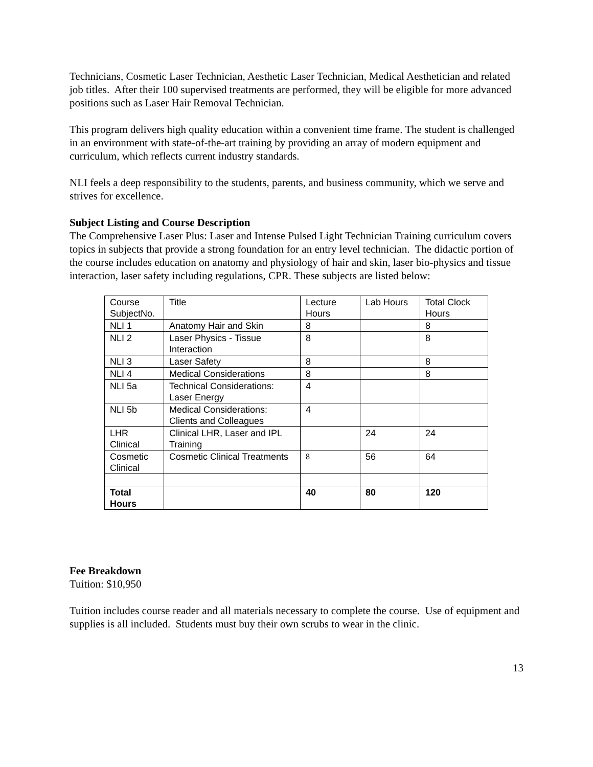Technicians, Cosmetic Laser Technician, Aesthetic Laser Technician, Medical Aesthetician and related job titles. After their 100 supervised treatments are performed, they will be eligible for more advanced positions such as Laser Hair Removal Technician.
This program delivers high quality education within a convenient time frame. The student is challenged in an environment with state-of-the-art training by providing an array of modern equipment and curriculum, which reflects current industry standards.
NLI feels a deep responsibility to the students, parents, and business community, which we serve and strives for excellence.
Subject Listing and Course Description
The Comprehensive Laser Plus: Laser and Intense Pulsed Light Technician Training curriculum covers topics in subjects that provide a strong foundation for an entry level technician. The didactic portion of the course includes education on anatomy and physiology of hair and skin, laser bio-physics and tissue interaction, laser safety including regulations, CPR. These subjects are listed below:
| Course SubjectNo. | Title | Lecture Hours | Lab Hours | Total Clock Hours |
| NLI 1 | Anatomy Hair and Skin | 8 | | 8 |
| NLI 2 | Laser Physics - Tissue Interaction | 8 | | 8 |
| NLI 3 | Laser Safety | 8 | | 8 |
| NLI 4 | Medical Considerations | 8 | | 8 |
| NLI 5a | Technical Considerations: Laser Energy | 4 | | |
| NLI 5b | Medical Considerations: Clients and Colleagues | 4 | | |
| LHR Clinical | Clinical LHR, Laser and IPL Training | | 24 | 24 |
| Cosmetic Clinical | Cosmetic Clinical Treatments | 8 | 56 | 64 |
| Total Hours | | 40 | 80 | 120 |
Fee Breakdown
Tuition: $10,950
Tuition includes course reader and all materials necessary to complete the course. Use of equipment and supplies is all included. Students must buy their own scrubs to wear in the clinic.
13